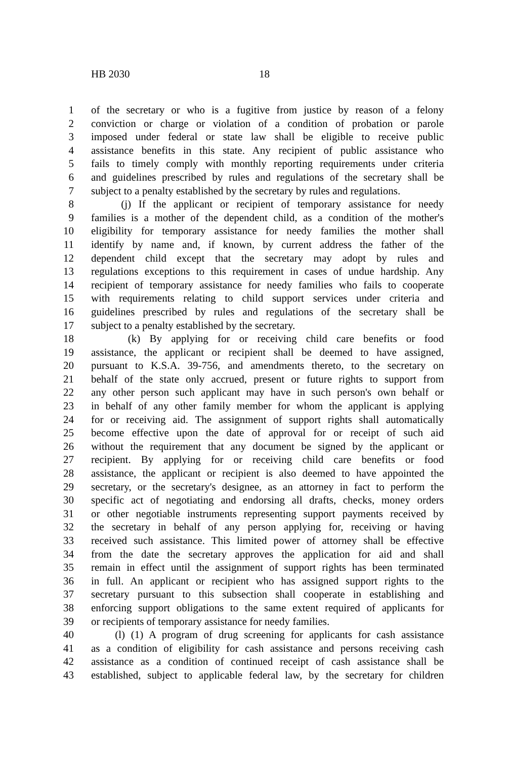HB 2030 18
1 of the secretary or who is a fugitive from justice by reason of a felony
2 conviction or charge or violation of a condition of probation or parole
3 imposed under federal or state law shall be eligible to receive public
4 assistance benefits in this state. Any recipient of public assistance who
5 fails to timely comply with monthly reporting requirements under criteria
6 and guidelines prescribed by rules and regulations of the secretary shall be
7 subject to a penalty established by the secretary by rules and regulations.
8 (j) If the applicant or recipient of temporary assistance for needy
9 families is a mother of the dependent child, as a condition of the mother's
10 eligibility for temporary assistance for needy families the mother shall
11 identify by name and, if known, by current address the father of the
12 dependent child except that the secretary may adopt by rules and
13 regulations exceptions to this requirement in cases of undue hardship. Any
14 recipient of temporary assistance for needy families who fails to cooperate
15 with requirements relating to child support services under criteria and
16 guidelines prescribed by rules and regulations of the secretary shall be
17 subject to a penalty established by the secretary.
18 (k) By applying for or receiving child care benefits or food
19 assistance, the applicant or recipient shall be deemed to have assigned,
20 pursuant to K.S.A. 39-756, and amendments thereto, to the secretary on
21 behalf of the state only accrued, present or future rights to support from
22 any other person such applicant may have in such person's own behalf or
23 in behalf of any other family member for whom the applicant is applying
24 for or receiving aid. The assignment of support rights shall automatically
25 become effective upon the date of approval for or receipt of such aid
26 without the requirement that any document be signed by the applicant or
27 recipient. By applying for or receiving child care benefits or food
28 assistance, the applicant or recipient is also deemed to have appointed the
29 secretary, or the secretary's designee, as an attorney in fact to perform the
30 specific act of negotiating and endorsing all drafts, checks, money orders
31 or other negotiable instruments representing support payments received by
32 the secretary in behalf of any person applying for, receiving or having
33 received such assistance. This limited power of attorney shall be effective
34 from the date the secretary approves the application for aid and shall
35 remain in effect until the assignment of support rights has been terminated
36 in full. An applicant or recipient who has assigned support rights to the
37 secretary pursuant to this subsection shall cooperate in establishing and
38 enforcing support obligations to the same extent required of applicants for
39 or recipients of temporary assistance for needy families.
40 (l) (1) A program of drug screening for applicants for cash assistance
41 as a condition of eligibility for cash assistance and persons receiving cash
42 assistance as a condition of continued receipt of cash assistance shall be
43 established, subject to applicable federal law, by the secretary for children